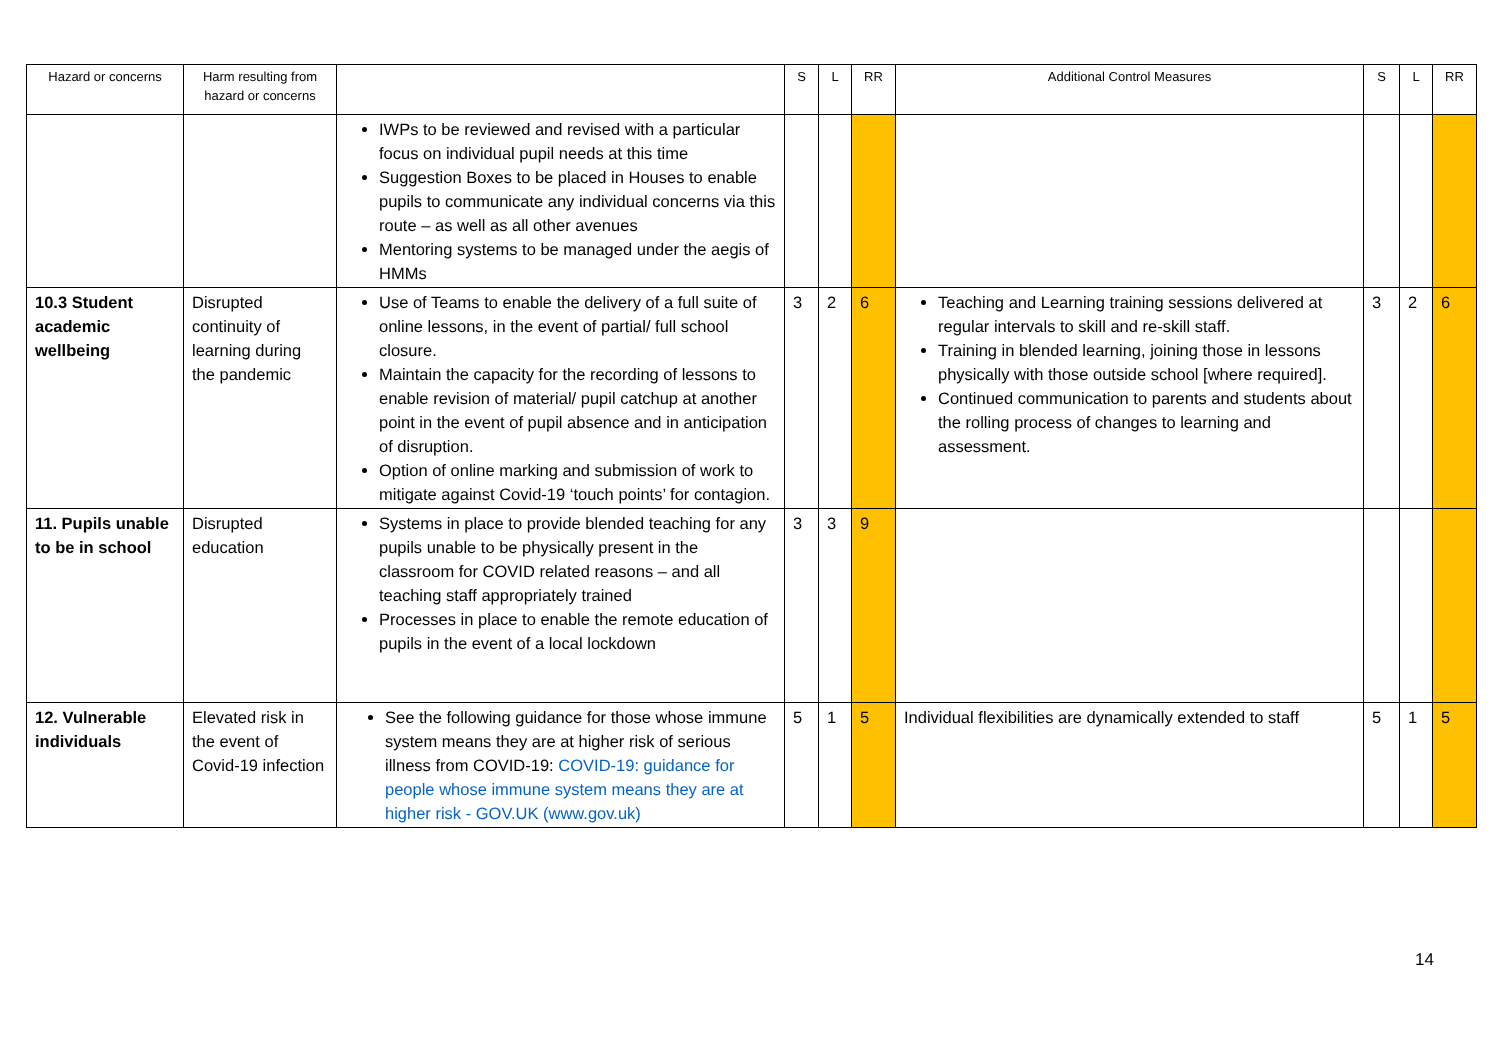| Hazard or concerns | Harm resulting from hazard or concerns | | S | L | RR | Additional Control Measures | S | L | RR |
| --- | --- | --- | --- | --- | --- | --- | --- | --- | --- |
| | | IWPs to be reviewed and revised with a particular focus on individual pupil needs at this time Suggestion Boxes to be placed in Houses to enable pupils to communicate any individual concerns via this route – as well as all other avenues Mentoring systems to be managed under the aegis of HMMs | | | | | | | |
| 10.3 Student academic wellbeing | Disrupted continuity of learning during the pandemic | Use of Teams to enable the delivery of a full suite of online lessons, in the event of partial/ full school closure. Maintain the capacity for the recording of lessons to enable revision of material/ pupil catchup at another point in the event of pupil absence and in anticipation of disruption. Option of online marking and submission of work to mitigate against Covid-19 ‘touch points’ for contagion. | 3 | 2 | 6 | Teaching and Learning training sessions delivered at regular intervals to skill and re-skill staff. Training in blended learning, joining those in lessons physically with those outside school [where required]. Continued communication to parents and students about the rolling process of changes to learning and assessment. | 3 | 2 | 6 |
| 11. Pupils unable to be in school | Disrupted education | Systems in place to provide blended teaching for any pupils unable to be physically present in the classroom for COVID related reasons – and all teaching staff appropriately trained Processes in place to enable the remote education of pupils in the event of a local lockdown | 3 | 3 | 9 | | | | |
| 12. Vulnerable individuals | Elevated risk in the event of Covid-19 infection | See the following guidance for those whose immune system means they are at higher risk of serious illness from COVID-19: COVID-19: guidance for people whose immune system means they are at higher risk - GOV.UK (www.gov.uk) | 5 | 1 | 5 | Individual flexibilities are dynamically extended to staff | 5 | 1 | 5 |
14